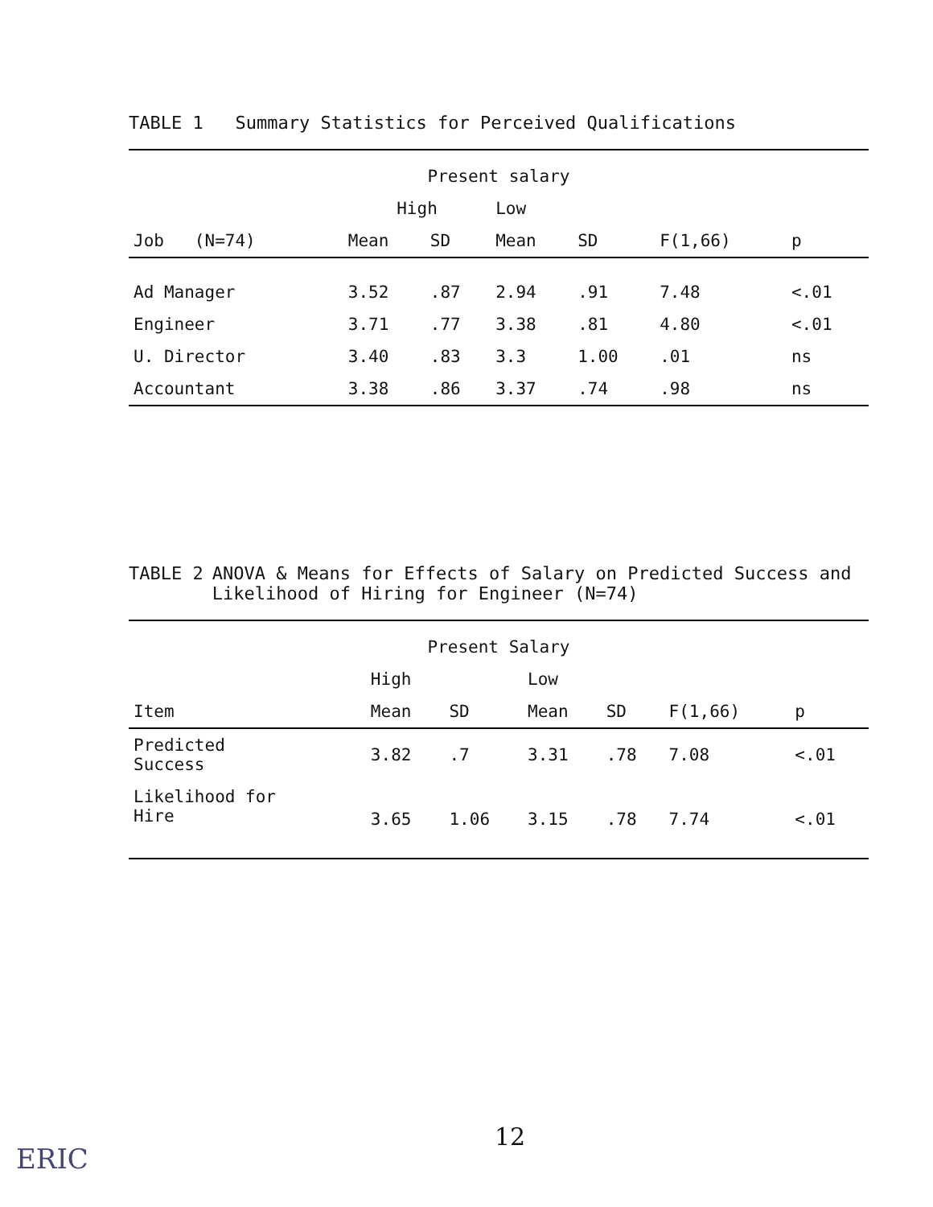TABLE 1 Summary Statistics for Perceived Qualifications
| Present salary | | | | | | |
| --- | --- | --- | --- | --- | --- | --- |
| | High | | Low | | | |
| Job (N=74) | Mean | SD | Mean | SD | F(1,66) | p |
| Ad Manager | 3.52 | .87 | 2.94 | .91 | 7.48 | <.01 |
| Engineer | 3.71 | .77 | 3.38 | .81 | 4.80 | <.01 |
| U. Director | 3.40 | .83 | 3.3 | 1.00 | .01 | ns |
| Accountant | 3.38 | .86 | 3.37 | .74 | .98 | ns |
TABLE 2 ANOVA & Means for Effects of Salary on Predicted Success and Likelihood of Hiring for Engineer (N=74)
| Present Salary | | | | | | |
| --- | --- | --- | --- | --- | --- | --- |
| | High | | Low | | | |
| Item | Mean | SD | Mean | SD | F(1,66) | p |
| Predicted Success | 3.82 | .7 | 3.31 | .78 | 7.08 | <.01 |
| Likelihood for Hire | 3.65 | 1.06 | 3.15 | .78 | 7.74 | <.01 |
12
ERIC